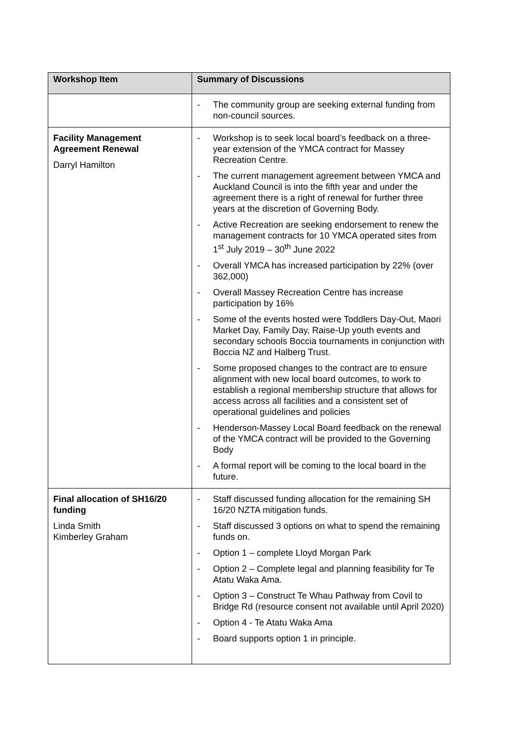| Workshop Item | Summary of Discussions |
| --- | --- |
| | - The community group are seeking external funding from non-council sources. |
| Facility Management Agreement Renewal Darryl Hamilton | - Workshop is to seek local board’s feedback on a three-year extension of the YMCA contract for Massey Recreation Centre. - The current management agreement between YMCA and Auckland Council is into the fifth year and under the agreement there is a right of renewal for further three years at the discretion of Governing Body. - Active Recreation are seeking endorsement to renew the management contracts for 10 YMCA operated sites from 1<sup>st</sup> July 2019 – 30<sup>th</sup> June 2022 - Overall YMCA has increased participation by 22% (over 362,000) - Overall Massey Recreation Centre has increase participation by 16% - Some of the events hosted were Toddlers Day-Out, Maori Market Day, Family Day, Raise-Up youth events and secondary schools Boccia tournaments in conjunction with Boccia NZ and Halberg Trust. - Some proposed changes to the contract are to ensure alignment with new local board outcomes, to work to establish a regional membership structure that allows for access across all facilities and a consistent set of operational guidelines and policies - Henderson-Massey Local Board feedback on the renewal of the YMCA contract will be provided to the Governing Body - A formal report will be coming to the local board in the future. |
| Final allocation of SH16/20 funding Linda Smith Kimberley Graham | - Staff discussed funding allocation for the remaining SH 16/20 NZTA mitigation funds. - Staff discussed 3 options on what to spend the remaining funds on. - Option 1 – complete Lloyd Morgan Park - Option 2 – Complete legal and planning feasibility for Te Atatu Waka Ama. - Option 3 – Construct Te Whau Pathway from Covil to Bridge Rd (resource consent not available until April 2020) - Option 4 - Te Atatu Waka Ama - Board supports option 1 in principle. |